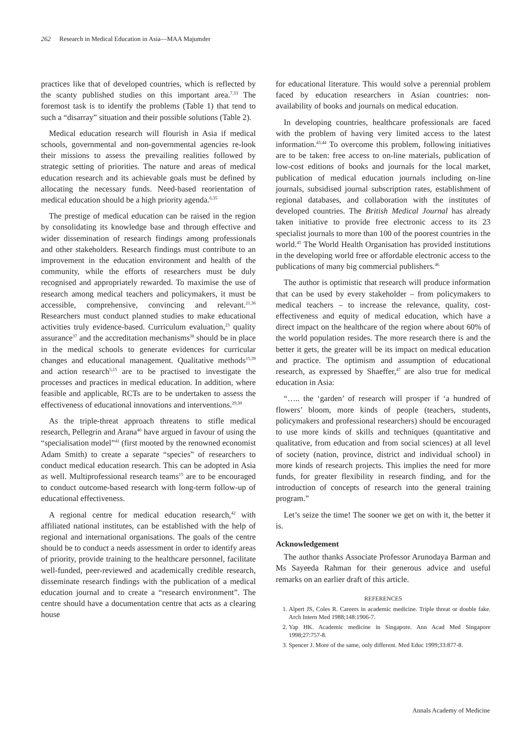262 Research in Medical Education in Asia—MAA Majumder
practices like that of developed countries, which is reflected by the scanty published studies on this important area.<sup>7,33</sup> The foremost task is to identify the problems (Table 1) that tend to such a “disarray” situation and their possible solutions (Table 2).
Medical education research will flourish in Asia if medical schools, governmental and non-governmental agencies re-look their missions to assess the prevailing realities followed by strategic setting of priorities. The nature and areas of medical education research and its achievable goals must be defined by allocating the necessary funds. Need-based reorientation of medical education should be a high priority agenda.<sup>6,35</sup>
The prestige of medical education can be raised in the region by consolidating its knowledge base and through effective and wider dissemination of research findings among professionals and other stakeholders. Research findings must contribute to an improvement in the education environment and health of the community, while the efforts of researchers must be duly recognised and appropriately rewarded. To maximise the use of research among medical teachers and policymakers, it must be accessible, comprehensive, convincing and relevant.<sup>21,36</sup> Researchers must conduct planned studies to make educational activities truly evidence-based. Curriculum evaluation,<sup>23</sup> quality assurance<sup>37</sup> and the accreditation mechanisms<sup>38</sup> should be in place in the medical schools to generate evidences for curricular changes and educational management. Qualitative methods<sup>15,39</sup> and action research<sup>5,15</sup> are to be practised to investigate the processes and practices in medical education. In addition, where feasible and applicable, RCTs are to be undertaken to assess the effectiveness of educational innovations and interventions.<sup>29,30</sup>
As the triple-threat approach threatens to stifle medical research, Pellegrin and Arana<sup>40</sup> have argued in favour of using the “specialisation model”<sup>41</sup> (first mooted by the renowned economist Adam Smith) to create a separate “species” of researchers to conduct medical education research. This can be adopted in Asia as well. Multiprofessional research teams<sup>15</sup> are to be encouraged to conduct outcome-based research with long-term follow-up of educational effectiveness.
A regional centre for medical education research,<sup>42</sup> with affiliated national institutes, can be established with the help of regional and international organisations. The goals of the centre should be to conduct a needs assessment in order to identify areas of priority, provide training to the healthcare personnel, facilitate well-funded, peer-reviewed and academically credible research, disseminate research findings with the publication of a medical education journal and to create a “research environment”. The centre should have a documentation centre that acts as a clearing house
for educational literature. This would solve a perennial problem faced by education researchers in Asian countries: non-availability of books and journals on medical education.
In developing countries, healthcare professionals are faced with the problem of having very limited access to the latest information.<sup>43,44</sup> To overcome this problem, following initiatives are to be taken: free access to on-line materials, publication of low-cost editions of books and journals for the local market, publication of medical education journals including on-line journals, subsidised journal subscription rates, establishment of regional databases, and collaboration with the institutes of developed countries. The British Medical Journal has already taken initiative to provide free electronic access to its 23 specialist journals to more than 100 of the poorest countries in the world.<sup>45</sup> The World Health Organisation has provided institutions in the developing world free or affordable electronic access to the publications of many big commercial publishers.<sup>46</sup>
The author is optimistic that research will produce information that can be used by every stakeholder – from policymakers to medical teachers – to increase the relevance, quality, cost-effectiveness and equity of medical education, which have a direct impact on the healthcare of the region where about 60% of the world population resides. The more research there is and the better it gets, the greater will be its impact on medical education and practice. The optimism and assumption of educational research, as expressed by Shaeffer,<sup>47</sup> are also true for medical education in Asia:
“….. the ‘garden’ of research will prosper if ‘a hundred of flowers’ bloom, more kinds of people (teachers, students, policymakers and professional researchers) should be encouraged to use more kinds of skills and techniques (quantitative and qualitative, from education and from social sciences) at all level of society (nation, province, district and individual school) in more kinds of research projects. This implies the need for more funds, for greater flexibility in research finding, and for the introduction of concepts of research into the general training program.”
Let’s seize the time! The sooner we get on with it, the better it is.
Acknowledgement
The author thanks Associate Professor Arunodaya Barman and Ms Sayeeda Rahman for their generous advice and useful remarks on an earlier draft of this article.
REFERENCES
1. Alpert JS, Coles R. Careers in academic medicine. Triple threat or double fake. Arch Intern Med 1988;148:1906-7.
2. Yap HK. Academic medicine in Singapore. Ann Acad Med Singapore 1998;27:757-8.
3. Spencer J. More of the same, only different. Med Educ 1999;33:877-8.
Annals Academy of Medicine